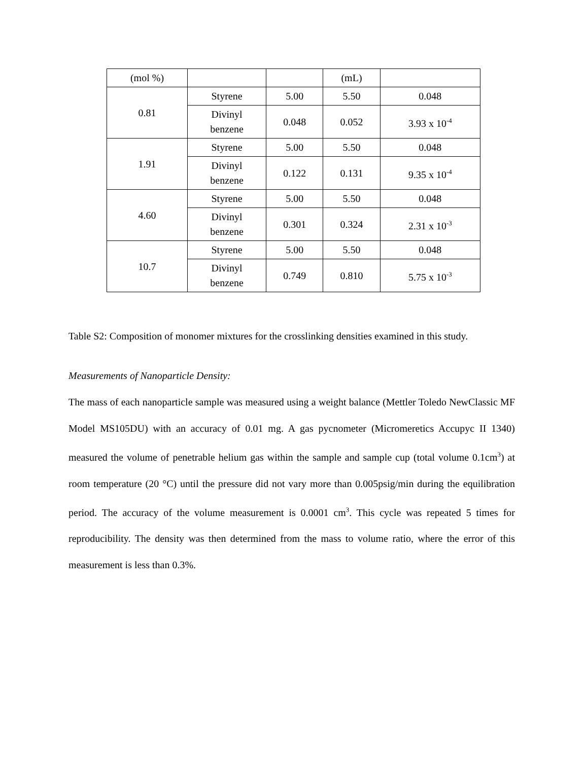| (mol %) | | | (mL) | |
| 0.81 | Styrene | 5.00 | 5.50 | 0.048 |
| | Divinyl benzene | 0.048 | 0.052 | 3.93 x 10<sup>-4</sup> |
| 1.91 | Styrene | 5.00 | 5.50 | 0.048 |
| | Divinyl benzene | 0.122 | 0.131 | 9.35 x 10<sup>-4</sup> |
| 4.60 | Styrene | 5.00 | 5.50 | 0.048 |
| | Divinyl benzene | 0.301 | 0.324 | 2.31 x 10<sup>-3</sup> |
| 10.7 | Styrene | 5.00 | 5.50 | 0.048 |
| | Divinyl benzene | 0.749 | 0.810 | 5.75 x 10<sup>-3</sup> |
Table S2: Composition of monomer mixtures for the crosslinking densities examined in this study.
Measurements of Nanoparticle Density:
The mass of each nanoparticle sample was measured using a weight balance (Mettler Toledo NewClassic MF Model MS105DU) with an accuracy of 0.01 mg. A gas pycnometer (Micromeretics Accupyc II 1340) measured the volume of penetrable helium gas within the sample and sample cup (total volume 0.1cm<sup>3</sup>) at room temperature (20 °C) until the pressure did not vary more than 0.005psig/min during the equilibration period. The accuracy of the volume measurement is 0.0001 cm<sup>3</sup>. This cycle was repeated 5 times for reproducibility. The density was then determined from the mass to volume ratio, where the error of this measurement is less than 0.3%.